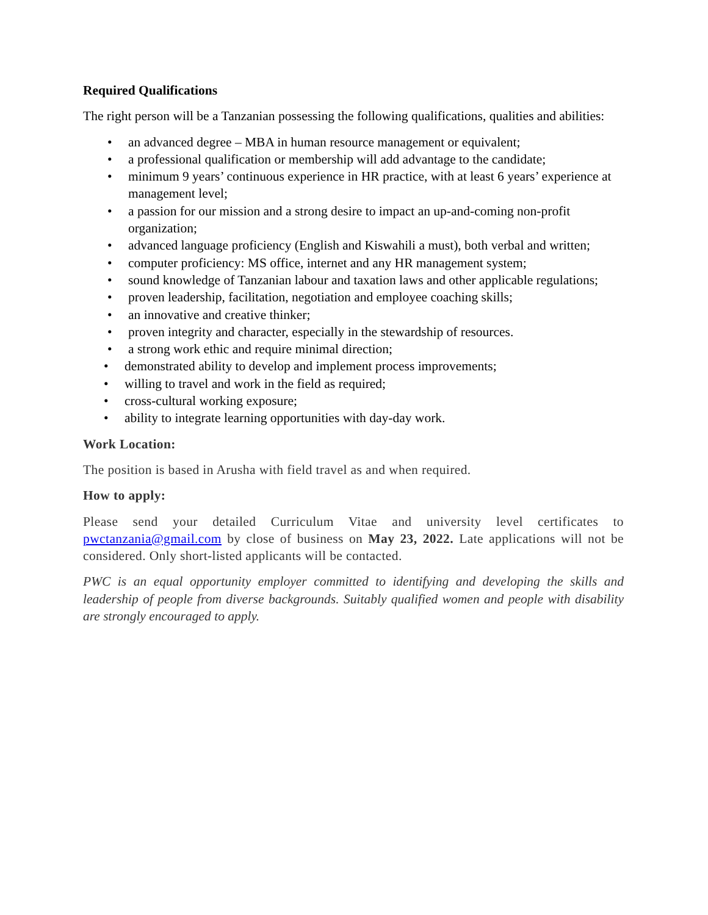Required Qualifications
The right person will be a Tanzanian possessing the following qualifications, qualities and abilities:
• an advanced degree – MBA in human resource management or equivalent;
• a professional qualification or membership will add advantage to the candidate;
• minimum 9 years’ continuous experience in HR practice, with at least 6 years’ experience at management level;
• a passion for our mission and a strong desire to impact an up-and-coming non-profit organization;
• advanced language proficiency (English and Kiswahili a must), both verbal and written;
• computer proficiency: MS office, internet and any HR management system;
• sound knowledge of Tanzanian labour and taxation laws and other applicable regulations;
• proven leadership, facilitation, negotiation and employee coaching skills;
• an innovative and creative thinker;
• proven integrity and character, especially in the stewardship of resources.
• a strong work ethic and require minimal direction;
• demonstrated ability to develop and implement process improvements;
• willing to travel and work in the field as required;
• cross-cultural working exposure;
• ability to integrate learning opportunities with day-day work.
Work Location:
The position is based in Arusha with field travel as and when required.
How to apply:
Please send your detailed Curriculum Vitae and university level certificates to pwctanzania@gmail.com by close of business on May 23, 2022. Late applications will not be considered. Only short-listed applicants will be contacted.
PWC is an equal opportunity employer committed to identifying and developing the skills and leadership of people from diverse backgrounds. Suitably qualified women and people with disability are strongly encouraged to apply.